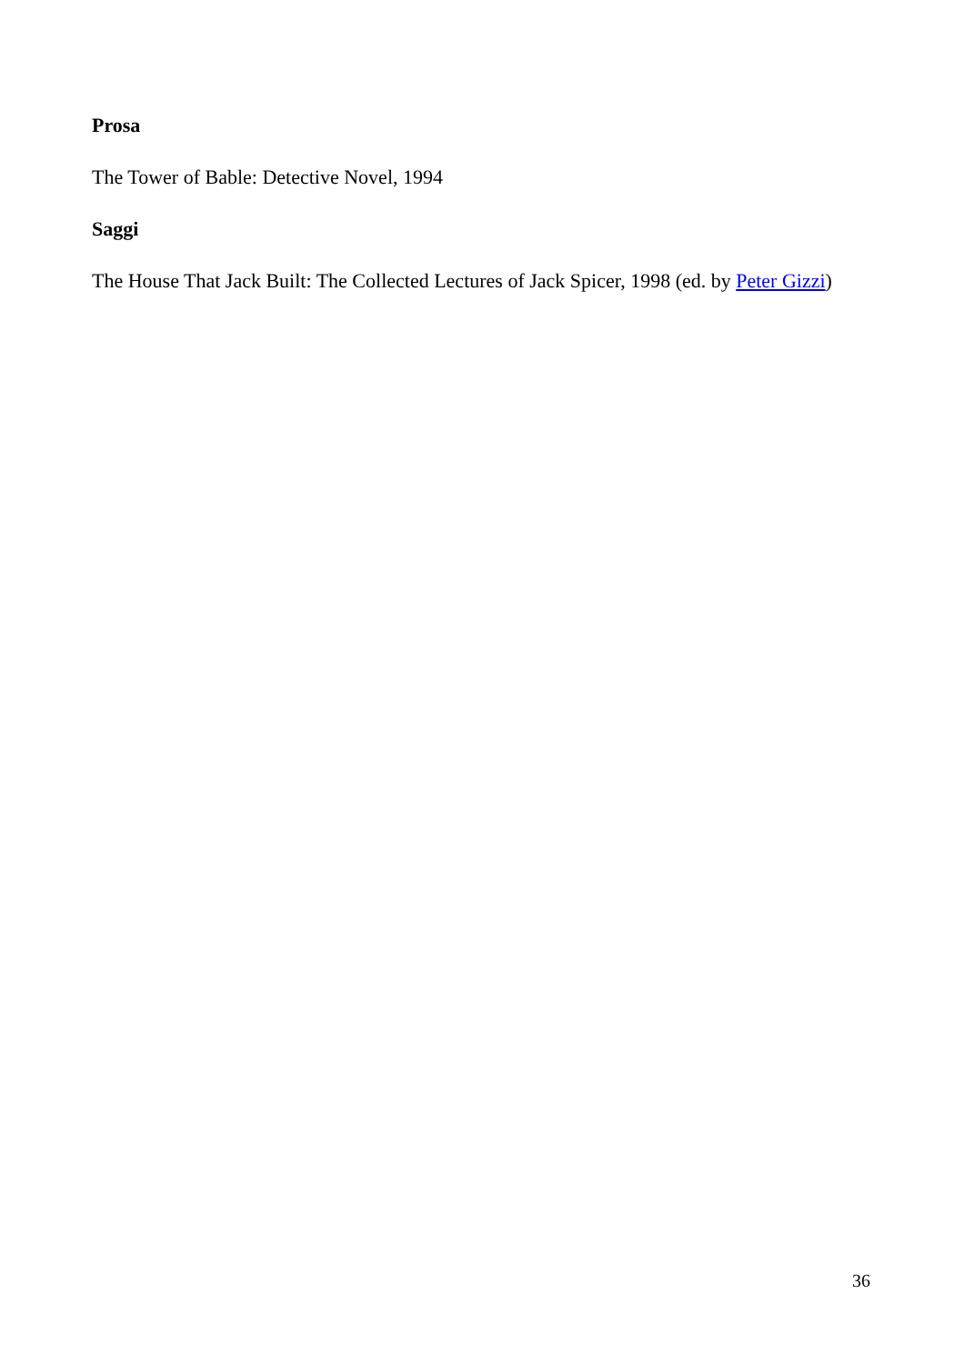Prosa
The Tower of Bable: Detective Novel, 1994
Saggi
The House That Jack Built: The Collected Lectures of Jack Spicer, 1998 (ed. by Peter Gizzi)
36